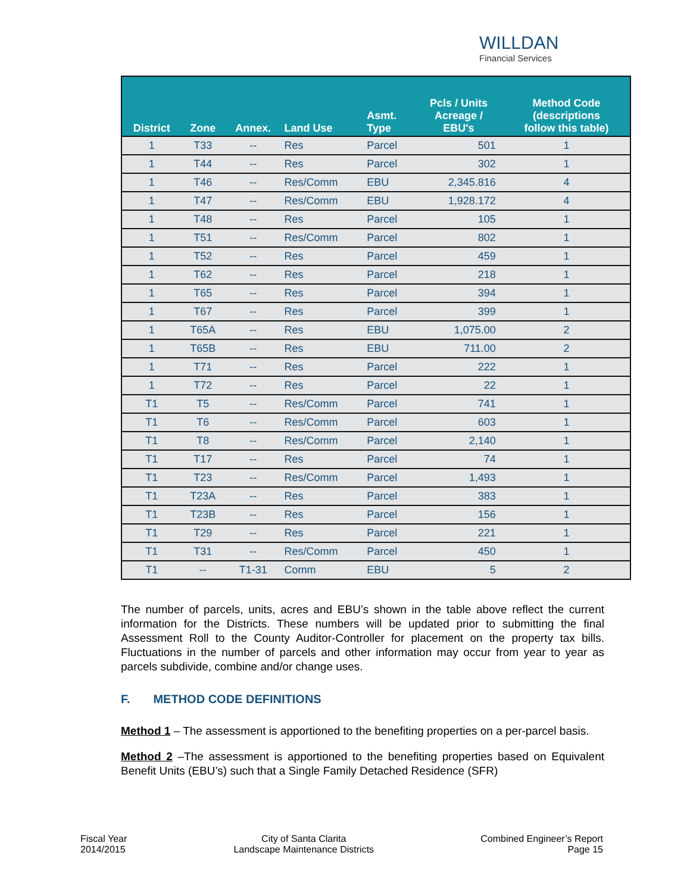WILLDAN
Financial Services
| District | Zone | Annex. | Land Use | Asmt. Type | Pcls / Units Acreage / EBU's | Method Code (descriptions follow this table) |
| --- | --- | --- | --- | --- | --- | --- |
| 1 | T33 | -- | Res | Parcel | 501 | 1 |
| 1 | T44 | -- | Res | Parcel | 302 | 1 |
| 1 | T46 | -- | Res/Comm | EBU | 2,345.816 | 4 |
| 1 | T47 | -- | Res/Comm | EBU | 1,928.172 | 4 |
| 1 | T48 | -- | Res | Parcel | 105 | 1 |
| 1 | T51 | -- | Res/Comm | Parcel | 802 | 1 |
| 1 | T52 | -- | Res | Parcel | 459 | 1 |
| 1 | T62 | -- | Res | Parcel | 218 | 1 |
| 1 | T65 | -- | Res | Parcel | 394 | 1 |
| 1 | T67 | -- | Res | Parcel | 399 | 1 |
| 1 | T65A | -- | Res | EBU | 1,075.00 | 2 |
| 1 | T65B | -- | Res | EBU | 711.00 | 2 |
| 1 | T71 | -- | Res | Parcel | 222 | 1 |
| 1 | T72 | -- | Res | Parcel | 22 | 1 |
| T1 | T5 | -- | Res/Comm | Parcel | 741 | 1 |
| T1 | T6 | -- | Res/Comm | Parcel | 603 | 1 |
| T1 | T8 | -- | Res/Comm | Parcel | 2,140 | 1 |
| T1 | T17 | -- | Res | Parcel | 74 | 1 |
| T1 | T23 | -- | Res/Comm | Parcel | 1,493 | 1 |
| T1 | T23A | -- | Res | Parcel | 383 | 1 |
| T1 | T23B | -- | Res | Parcel | 156 | 1 |
| T1 | T29 | -- | Res | Parcel | 221 | 1 |
| T1 | T31 | -- | Res/Comm | Parcel | 450 | 1 |
| T1 | -- | T1-31 | Comm | EBU | 5 | 2 |
The number of parcels, units, acres and EBU’s shown in the table above reflect the current information for the Districts. These numbers will be updated prior to submitting the final Assessment Roll to the County Auditor-Controller for placement on the property tax bills. Fluctuations in the number of parcels and other information may occur from year to year as parcels subdivide, combine and/or change uses.
F. METHOD CODE DEFINITIONS
Method 1 – The assessment is apportioned to the benefiting properties on a per-parcel basis.
Method 2 –The assessment is apportioned to the benefiting properties based on Equivalent Benefit Units (EBU’s) such that a Single Family Detached Residence (SFR)
Fiscal Year
2014/2015
City of Santa Clarita
Landscape Maintenance Districts
Combined Engineer’s Report
Page 15